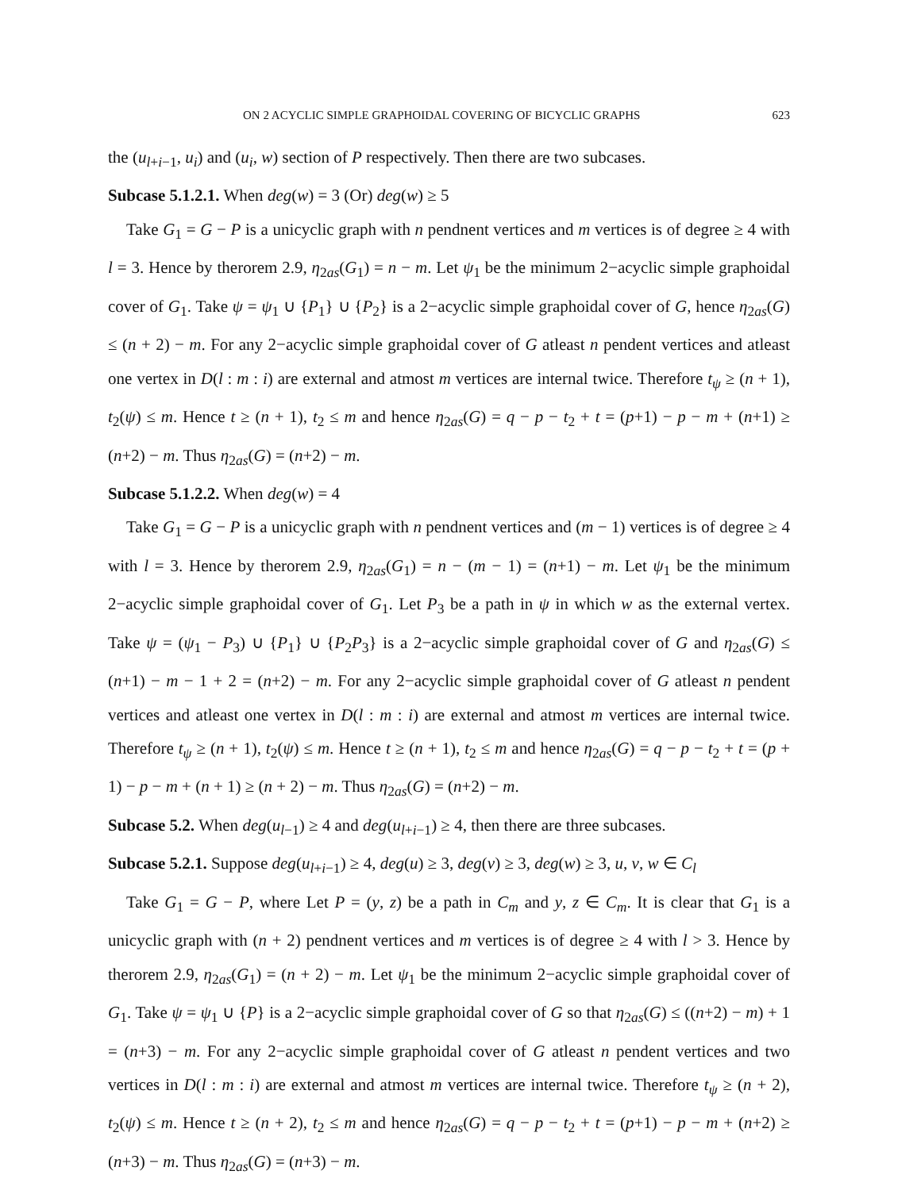ON 2 ACYCLIC SIMPLE GRAPHOIDAL COVERING OF BICYCLIC GRAPHS 623
the (u<sub>l+i−1</sub>, u<sub>i</sub>) and (u<sub>i</sub>, w) section of P respectively. Then there are two subcases.
Subcase 5.1.2.1. When deg(w) = 3 (Or) deg(w) ≥ 5
Take G<sub>1</sub> = G − P is a unicyclic graph with n pendnent vertices and m vertices is of degree ≥ 4 with l = 3. Hence by therorem 2.9, η<sub>2as</sub>(G<sub>1</sub>) = n − m. Let ψ<sub>1</sub> be the minimum 2−acyclic simple graphoidal cover of G<sub>1</sub>. Take ψ = ψ<sub>1</sub> ∪ {P<sub>1</sub>} ∪ {P<sub>2</sub>} is a 2−acyclic simple graphoidal cover of G, hence η<sub>2as</sub>(G) ≤ (n + 2) − m. For any 2−acyclic simple graphoidal cover of G atleast n pendent vertices and atleast one vertex in D(l : m : i) are external and atmost m vertices are internal twice. Therefore t<sub>ψ</sub> ≥ (n + 1), t<sub>2</sub>(ψ) ≤ m. Hence t ≥ (n + 1), t<sub>2</sub> ≤ m and hence η<sub>2as</sub>(G) = q − p − t<sub>2</sub> + t = (p+1) − p − m + (n+1) ≥ (n+2) − m. Thus η<sub>2as</sub>(G) = (n+2) − m.
Subcase 5.1.2.2. When deg(w) = 4
Take G<sub>1</sub> = G − P is a unicyclic graph with n pendnent vertices and (m − 1) vertices is of degree ≥ 4 with l = 3. Hence by therorem 2.9, η<sub>2as</sub>(G<sub>1</sub>) = n − (m − 1) = (n+1) − m. Let ψ<sub>1</sub> be the minimum 2−acyclic simple graphoidal cover of G<sub>1</sub>. Let P<sub>3</sub> be a path in ψ in which w as the external vertex. Take ψ = (ψ<sub>1</sub> − P<sub>3</sub>) ∪ {P<sub>1</sub>} ∪ {P<sub>2</sub>P<sub>3</sub>} is a 2−acyclic simple graphoidal cover of G and η<sub>2as</sub>(G) ≤ (n+1) − m − 1 + 2 = (n+2) − m. For any 2−acyclic simple graphoidal cover of G atleast n pendent vertices and atleast one vertex in D(l : m : i) are external and atmost m vertices are internal twice. Therefore t<sub>ψ</sub> ≥ (n + 1), t<sub>2</sub>(ψ) ≤ m. Hence t ≥ (n + 1), t<sub>2</sub> ≤ m and hence η<sub>2as</sub>(G) = q − p − t<sub>2</sub> + t = (p + 1) − p − m + (n + 1) ≥ (n + 2) − m. Thus η<sub>2as</sub>(G) = (n+2) − m.
Subcase 5.2. When deg(u<sub>l−1</sub>) ≥ 4 and deg(u<sub>l+i−1</sub>) ≥ 4, then there are three subcases.
Subcase 5.2.1. Suppose deg(u<sub>l+i−1</sub>) ≥ 4, deg(u) ≥ 3, deg(v) ≥ 3, deg(w) ≥ 3, u, v, w ∈ C<sub>l</sub>
Take G<sub>1</sub> = G − P, where Let P = (y, z) be a path in C<sub>m</sub> and y, z ∈ C<sub>m</sub>. It is clear that G<sub>1</sub> is a unicyclic graph with (n + 2) pendnent vertices and m vertices is of degree ≥ 4 with l > 3. Hence by therorem 2.9, η<sub>2as</sub>(G<sub>1</sub>) = (n + 2) − m. Let ψ<sub>1</sub> be the minimum 2−acyclic simple graphoidal cover of G<sub>1</sub>. Take ψ = ψ<sub>1</sub> ∪ {P} is a 2−acyclic simple graphoidal cover of G so that η<sub>2as</sub>(G) ≤ ((n+2) − m) + 1 = (n+3) − m. For any 2−acyclic simple graphoidal cover of G atleast n pendent vertices and two vertices in D(l : m : i) are external and atmost m vertices are internal twice. Therefore t<sub>ψ</sub> ≥ (n + 2), t<sub>2</sub>(ψ) ≤ m. Hence t ≥ (n + 2), t<sub>2</sub> ≤ m and hence η<sub>2as</sub>(G) = q − p − t<sub>2</sub> + t = (p+1) − p − m + (n+2) ≥ (n+3) − m. Thus η<sub>2as</sub>(G) = (n+3) − m.